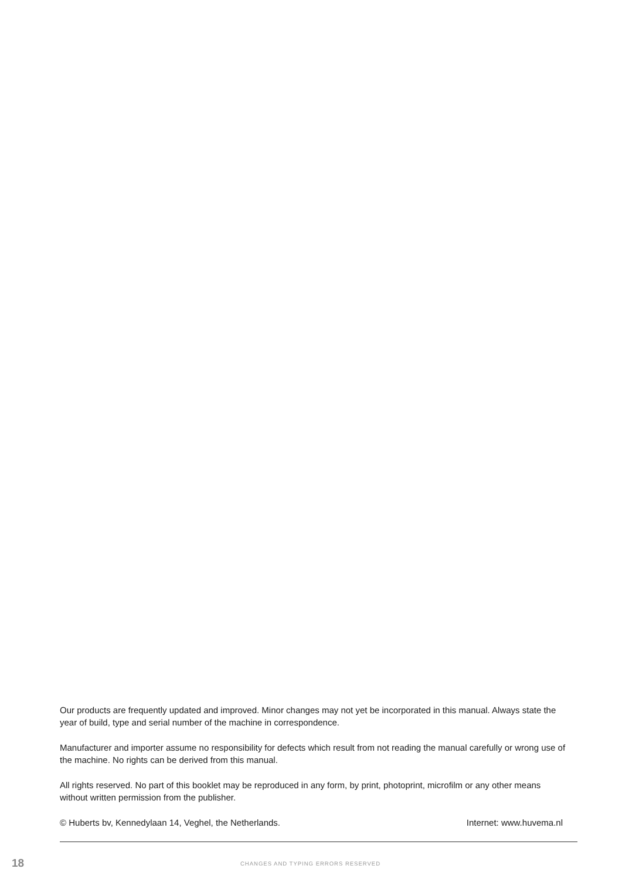Our products are frequently updated and improved. Minor changes may not yet be incorporated in this manual. Always state the year of build, type and serial number of the machine in correspondence.
Manufacturer and importer assume no responsibility for defects which result from not reading the manual carefully or wrong use of the machine. No rights can be derived from this manual.
All rights reserved. No part of this booklet may be reproduced in any form, by print, photoprint, microfilm or any other means without written permission from the publisher.
© Huberts bv, Kennedylaan 14, Veghel, the Netherlands. Internet: www.huvema.nl
18 CHANGES AND TYPING ERRORS RESERVED